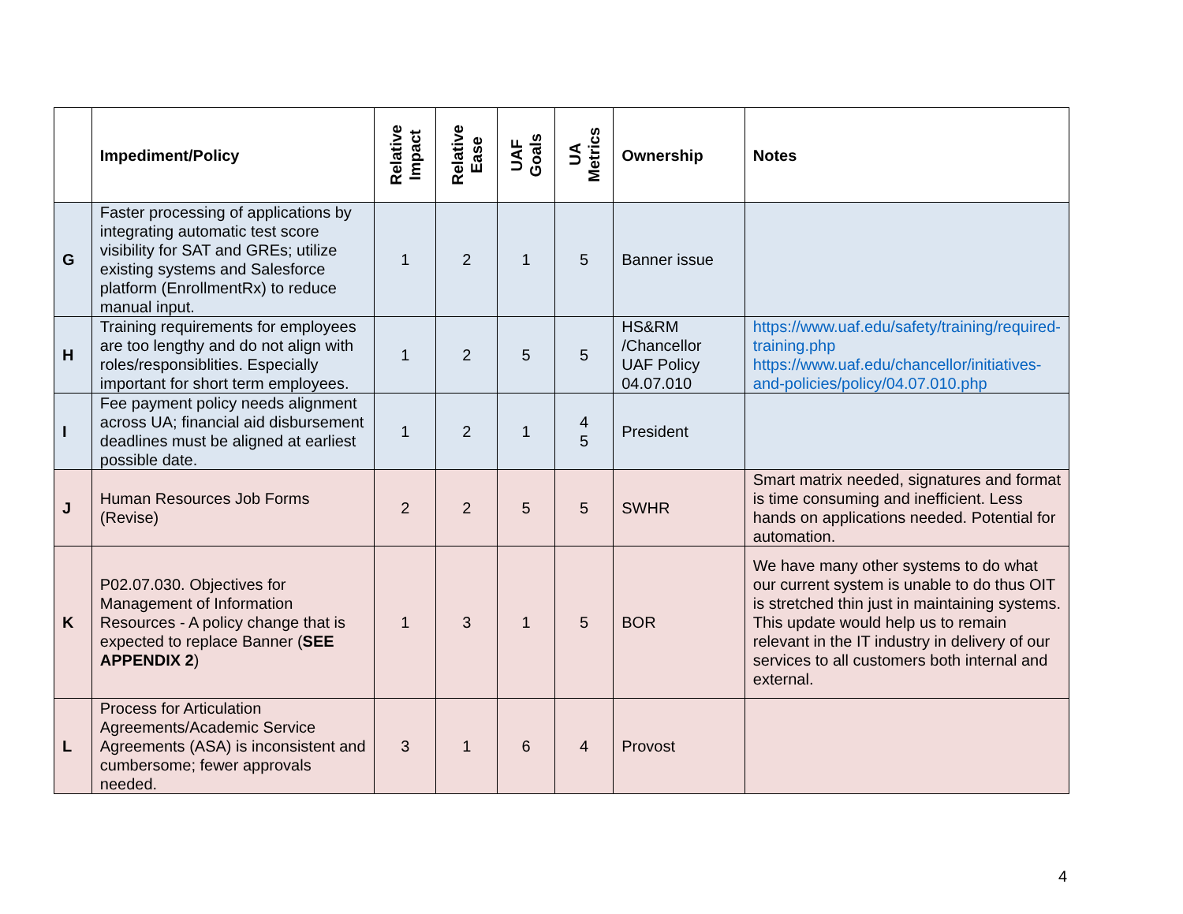| | Impediment/Policy | Relative Impact | Relative Ease | UAF Goals | UA Metrics | Ownership | Notes |
| --- | --- | --- | --- | --- | --- | --- | --- |
| G | Faster processing of applications by integrating automatic test score visibility for SAT and GREs; utilize existing systems and Salesforce platform (EnrollmentRx) to reduce manual input. | 1 | 2 | 1 | 5 | Banner issue | |
| H | Training requirements for employees are too lengthy and do not align with roles/responsiblities. Especially important for short term employees. | 1 | 2 | 5 | 5 | HS&RM /Chancellor UAF Policy 04.07.010 | https://www.uaf.edu/safety/training/required-training.php https://www.uaf.edu/chancellor/initiatives-and-policies/policy/04.07.010.php |
| I | Fee payment policy needs alignment across UA; financial aid disbursement deadlines must be aligned at earliest possible date. | 1 | 2 | 1 | 4 5 | President | |
| J | Human Resources Job Forms (Revise) | 2 | 2 | 5 | 5 | SWHR | Smart matrix needed, signatures and format is time consuming and inefficient. Less hands on applications needed. Potential for automation. |
| K | P02.07.030. Objectives for Management of Information Resources - A policy change that is expected to replace Banner ( SEE APPENDIX 2 ) | 1 | 3 | 1 | 5 | BOR | We have many other systems to do what our current system is unable to do thus OIT is stretched thin just in maintaining systems. This update would help us to remain relevant in the IT industry in delivery of our services to all customers both internal and external. |
| L | Process for Articulation Agreements/Academic Service Agreements (ASA) is inconsistent and cumbersome; fewer approvals needed. | 3 | 1 | 6 | 4 | Provost | |
4